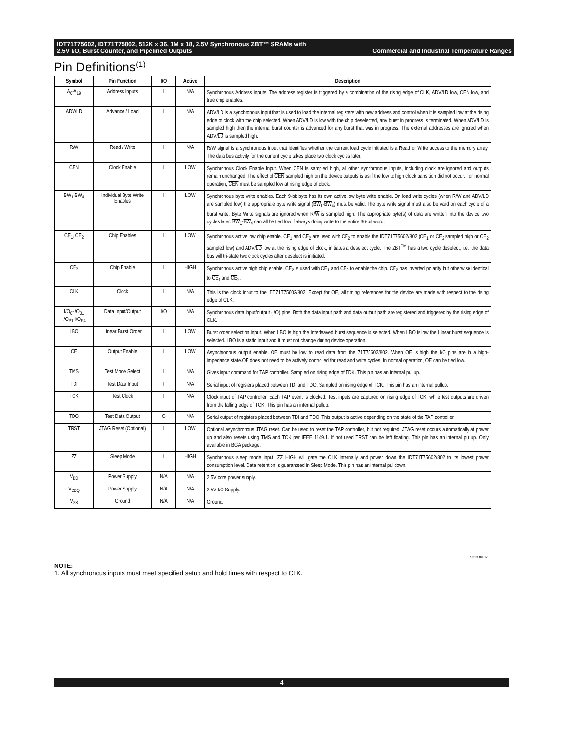IDT71T75602, IDT71T75802, 512K x 36, 1M x 18, 2.5V Synchronous ZBT™ SRAMs with
2.5V I/O, Burst Counter, and Pipelined Outputs Commercial and Industrial Temperature Ranges
Pin Definitions<sup>(1)</sup>
| Symbol | Pin Function | I/O | Active | Description |
| --- | --- | --- | --- | --- |
| A<sub>0</sub>-A<sub>19</sub> | Address Inputs | I | N/A | Synchronous Address inputs. The address register is triggered by a combination of the rising edge of CLK, ADV/ LD low, CEN low, and true chip enables. |
| ADV/ LD | Advance / Load | I | N/A | ADV/ LD is a synchronous input that is used to load the internal registers with new address and control when it is sampled low at the rising edge of clock with the chip selected. When ADV/ LD is low with the chip deselected, any burst in progress is terminated. When ADV/ LD is sampled high then the internal burst counter is advanced for any burst that was in progress. The external addresses are ignored when ADV/ LD is sampled high. |
| R/ W | Read / Write | I | N/A | R/ W signal is a synchronous input that identifies whether the current load cycle initiated is a Read or Write access to the memory array. The data bus activity for the current cycle takes place two clock cycles later. |
| CEN | Clock Enable | I | LOW | Synchronous Clock Enable Input. When CEN is sampled high, all other synchronous inputs, including clock are ignored and outputs remain unchanged. The effect of CEN sampled high on the device outputs is as if the low to high clock transition did not occur. For normal operation, CEN must be sampled low at rising edge of clock. |
| BW<sub>1</sub>- BW<sub>4</sub> | Individual Byte Write Enables | I | LOW | Synchronous byte write enables. Each 9-bit byte has its own active low byte write enable. On load write cycles (when R/ W and ADV/ LD are sampled low) the appropriate byte write signal ( BW<sub>1</sub>- BW<sub>4</sub>) must be valid. The byte write signal must also be valid on each cycle of a burst write. Byte Write signals are ignored when R/ W is sampled high. The appropriate byte(s) of data are written into the device two cycles later. BW<sub>1</sub>- BW<sub>4</sub> can all be tied low if always doing write to the entire 36-bit word. |
| CE<sub>1</sub>, CE<sub>2</sub> | Chip Enables | I | LOW | Synchronous active low chip enable. CE<sub>1</sub> and CE<sub>2</sub> are used with CE<sub>2</sub> to enable the IDT71T75602/802 ( CE<sub>1</sub> or CE<sub>2</sub> sampled high or CE<sub>2</sub> sampled low) and ADV/ LD low at the rising edge of clock, initiates a deselect cycle. The ZBT<sup>TM</sup> has a two cycle deselect, i.e., the data bus will tri-state two clock cycles after deselect is initiated. |
| CE<sub>2</sub> | Chip Enable | I | HIGH | Synchronous active high chip enable. CE<sub>2</sub> is used with CE<sub>1</sub> and CE<sub>2</sub> to enable the chip. CE<sub>2</sub> has inverted polarity but otherwise identical to CE<sub>1</sub> and CE<sub>2</sub>. |
| CLK | Clock | I | N/A | This is the clock input to the IDT71T75602/802. Except for OE , all timing references for the device are made with respect to the rising edge of CLK. |
| I/O<sub>0</sub>-I/O<sub>31</sub> I/O<sub>P1</sub>-I/O<sub>P4</sub> | Data Input/Output | I/O | N/A | Synchronous data input/output (I/O) pins. Both the data input path and data output path are registered and triggered by the rising edge of CLK. |
| LBO | Linear Burst Order | I | LOW | Burst order selection input. When LBO is high the Interleaved burst sequence is selected. When LBO is low the Linear burst sequence is selected. LBO is a static input and it must not change during device operation. |
| OE | Output Enable | I | LOW | Asynchronous output enable. OE must be low to read data from the 71T75602/802. When OE is high the I/O pins are in a high-impedance state. OE does not need to be actively controlled for read and write cycles. In normal operation, OE can be tied low. |
| TMS | Test Mode Select | I | N/A | Gives input command for TAP controller. Sampled on rising edge of TDK. This pin has an internal pullup. |
| TDI | Test Data Input | I | N/A | Serial input of registers placed between TDI and TDO. Sampled on rising edge of TCK. This pin has an internal pullup. |
| TCK | Test Clock | I | N/A | Clock input of TAP controller. Each TAP event is clocked. Test inputs are captured on rising edge of TCK, while test outputs are driven from the falling edge of TCK. This pin has an internal pullup. |
| TDO | Test Data Output | O | N/A | Serial output of registers placed between TDI and TDO. This output is active depending on the state of the TAP controller. |
| TRST | JTAG Reset (Optional) | I | LOW | Optional asynchronous JTAG reset. Can be used to reset the TAP controller, but not required. JTAG reset occurs automatically at power up and also resets using TMS and TCK per IEEE 1149.1. If not used TRST can be left floating. This pin has an internal pullup. Only available in BGA package. |
| ZZ | Sleep Mode | I | HIGH | Synchronous sleep mode input. ZZ HIGH will gate the CLK internally and power down the IDT71T75602/802 to its lowest power consumption level. Data retention is guaranteed in Sleep Mode. This pin has an internal pulldown. |
| V<sub>DD</sub> | Power Supply | N/A | N/A | 2.5V core power supply. |
| V<sub>DDQ</sub> | Power Supply | N/A | N/A | 2.5V I/O Supply. |
| V<sub>SS</sub> | Ground | N/A | N/A | Ground. |
5313 tbl 02
NOTE:
1. All synchronous inputs must meet specified setup and hold times with respect to CLK.
4